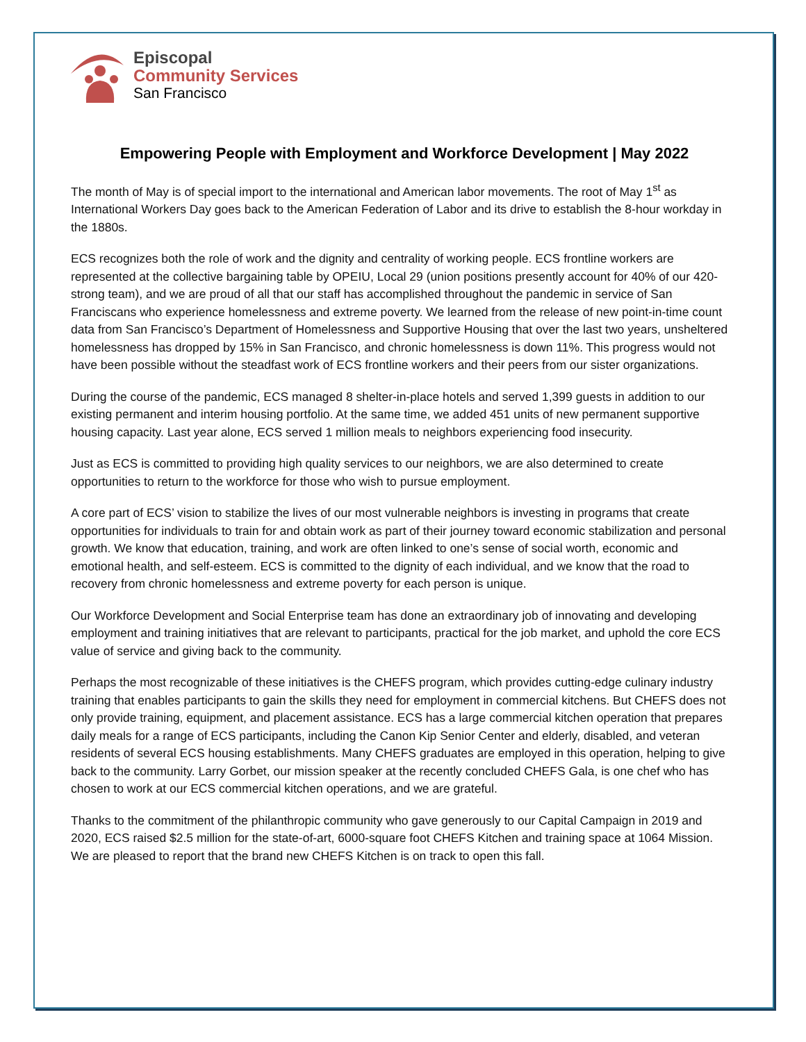Episcopal
Community Services
San Francisco
Empowering People with Employment and Workforce Development | May 2022
The month of May is of special import to the international and American labor movements. The root of May 1<sup>st</sup> as International Workers Day goes back to the American Federation of Labor and its drive to establish the 8-hour workday in the 1880s.
ECS recognizes both the role of work and the dignity and centrality of working people. ECS frontline workers are represented at the collective bargaining table by OPEIU, Local 29 (union positions presently account for 40% of our 420-strong team), and we are proud of all that our staff has accomplished throughout the pandemic in service of San Franciscans who experience homelessness and extreme poverty. We learned from the release of new point-in-time count data from San Francisco’s Department of Homelessness and Supportive Housing that over the last two years, unsheltered homelessness has dropped by 15% in San Francisco, and chronic homelessness is down 11%. This progress would not have been possible without the steadfast work of ECS frontline workers and their peers from our sister organizations.
During the course of the pandemic, ECS managed 8 shelter-in-place hotels and served 1,399 guests in addition to our existing permanent and interim housing portfolio. At the same time, we added 451 units of new permanent supportive housing capacity. Last year alone, ECS served 1 million meals to neighbors experiencing food insecurity.
Just as ECS is committed to providing high quality services to our neighbors, we are also determined to create opportunities to return to the workforce for those who wish to pursue employment.
A core part of ECS’ vision to stabilize the lives of our most vulnerable neighbors is investing in programs that create opportunities for individuals to train for and obtain work as part of their journey toward economic stabilization and personal growth. We know that education, training, and work are often linked to one’s sense of social worth, economic and emotional health, and self-esteem. ECS is committed to the dignity of each individual, and we know that the road to recovery from chronic homelessness and extreme poverty for each person is unique.
Our Workforce Development and Social Enterprise team has done an extraordinary job of innovating and developing employment and training initiatives that are relevant to participants, practical for the job market, and uphold the core ECS value of service and giving back to the community.
Perhaps the most recognizable of these initiatives is the CHEFS program, which provides cutting-edge culinary industry training that enables participants to gain the skills they need for employment in commercial kitchens. But CHEFS does not only provide training, equipment, and placement assistance. ECS has a large commercial kitchen operation that prepares daily meals for a range of ECS participants, including the Canon Kip Senior Center and elderly, disabled, and veteran residents of several ECS housing establishments. Many CHEFS graduates are employed in this operation, helping to give back to the community. Larry Gorbet, our mission speaker at the recently concluded CHEFS Gala, is one chef who has chosen to work at our ECS commercial kitchen operations, and we are grateful.
Thanks to the commitment of the philanthropic community who gave generously to our Capital Campaign in 2019 and 2020, ECS raised $2.5 million for the state-of-art, 6000-square foot CHEFS Kitchen and training space at 1064 Mission. We are pleased to report that the brand new CHEFS Kitchen is on track to open this fall.